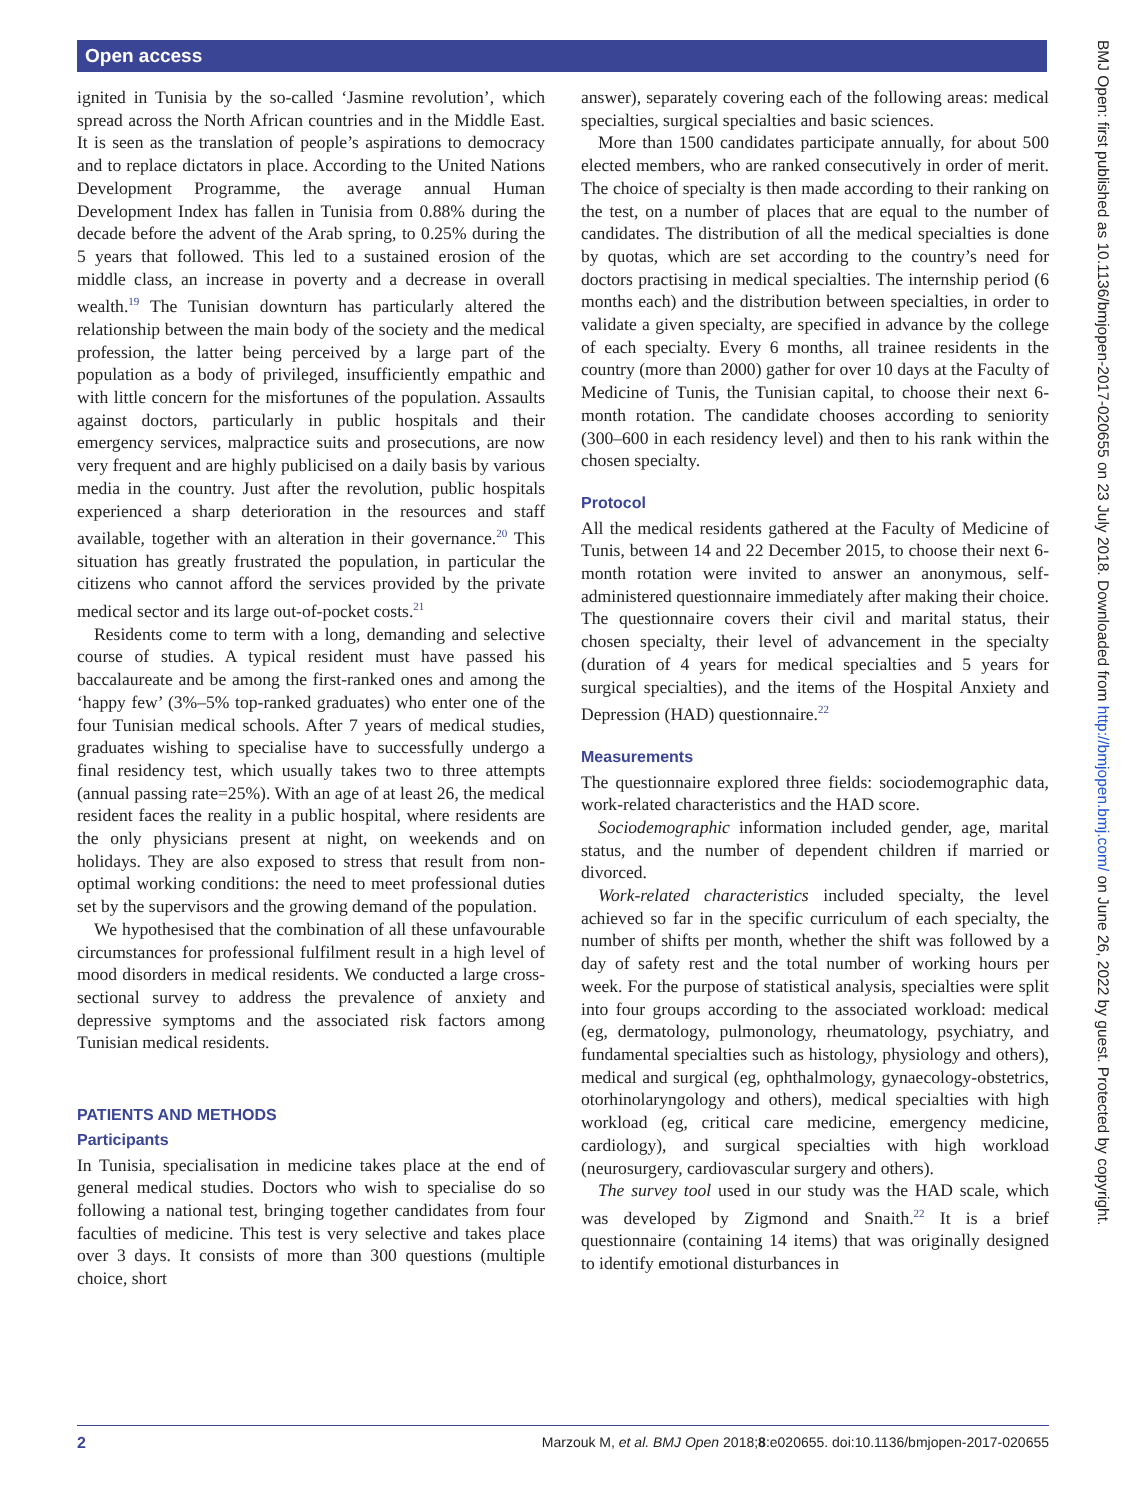Open access
BMJ Open: first published as 10.1136/bmjopen-2017-020655 on 23 July 2018. Downloaded from http://bmjopen.bmj.com/ on June 26, 2022 by guest. Protected by copyright.
ignited in Tunisia by the so-called ‘Jasmine revolution’, which spread across the North African countries and in the Middle East. It is seen as the translation of people’s aspirations to democracy and to replace dictators in place. According to the United Nations Development Programme, the average annual Human Development Index has fallen in Tunisia from 0.88% during the decade before the advent of the Arab spring, to 0.25% during the 5 years that followed. This led to a sustained erosion of the middle class, an increase in poverty and a decrease in overall wealth.<sup>19</sup> The Tunisian downturn has particularly altered the relationship between the main body of the society and the medical profession, the latter being perceived by a large part of the population as a body of privileged, insufficiently empathic and with little concern for the misfortunes of the population. Assaults against doctors, particularly in public hospitals and their emergency services, malpractice suits and prosecutions, are now very frequent and are highly publicised on a daily basis by various media in the country. Just after the revolution, public hospitals experienced a sharp deterioration in the resources and staff available, together with an alteration in their governance.<sup>20</sup> This situation has greatly frustrated the population, in particular the citizens who cannot afford the services provided by the private medical sector and its large out-of-pocket costs.<sup>21</sup>
Residents come to term with a long, demanding and selective course of studies. A typical resident must have passed his baccalaureate and be among the first-ranked ones and among the ‘happy few’ (3%–5% top-ranked graduates) who enter one of the four Tunisian medical schools. After 7 years of medical studies, graduates wishing to specialise have to successfully undergo a final residency test, which usually takes two to three attempts (annual passing rate=25%). With an age of at least 26, the medical resident faces the reality in a public hospital, where residents are the only physicians present at night, on weekends and on holidays. They are also exposed to stress that result from non-optimal working conditions: the need to meet professional duties set by the supervisors and the growing demand of the population.
We hypothesised that the combination of all these unfavourable circumstances for professional fulfilment result in a high level of mood disorders in medical residents. We conducted a large cross-sectional survey to address the prevalence of anxiety and depressive symptoms and the associated risk factors among Tunisian medical residents.
PATIENTS AND METHODS
Participants
In Tunisia, specialisation in medicine takes place at the end of general medical studies. Doctors who wish to specialise do so following a national test, bringing together candidates from four faculties of medicine. This test is very selective and takes place over 3 days. It consists of more than 300 questions (multiple choice, short
answer), separately covering each of the following areas: medical specialties, surgical specialties and basic sciences.
More than 1500 candidates participate annually, for about 500 elected members, who are ranked consecutively in order of merit. The choice of specialty is then made according to their ranking on the test, on a number of places that are equal to the number of candidates. The distribution of all the medical specialties is done by quotas, which are set according to the country’s need for doctors practising in medical specialties. The internship period (6 months each) and the distribution between specialties, in order to validate a given specialty, are specified in advance by the college of each specialty. Every 6 months, all trainee residents in the country (more than 2000) gather for over 10 days at the Faculty of Medicine of Tunis, the Tunisian capital, to choose their next 6-month rotation. The candidate chooses according to seniority (300–600 in each residency level) and then to his rank within the chosen specialty.
Protocol
All the medical residents gathered at the Faculty of Medicine of Tunis, between 14 and 22 December 2015, to choose their next 6-month rotation were invited to answer an anonymous, self-administered questionnaire immediately after making their choice. The questionnaire covers their civil and marital status, their chosen specialty, their level of advancement in the specialty (duration of 4 years for medical specialties and 5 years for surgical specialties), and the items of the Hospital Anxiety and Depression (HAD) questionnaire.<sup>22</sup>
Measurements
The questionnaire explored three fields: sociodemographic data, work-related characteristics and the HAD score.
Sociodemographic information included gender, age, marital status, and the number of dependent children if married or divorced.
Work-related characteristics included specialty, the level achieved so far in the specific curriculum of each specialty, the number of shifts per month, whether the shift was followed by a day of safety rest and the total number of working hours per week. For the purpose of statistical analysis, specialties were split into four groups according to the associated workload: medical (eg, dermatology, pulmonology, rheumatology, psychiatry, and fundamental specialties such as histology, physiology and others), medical and surgical (eg, ophthalmology, gynaecology-obstetrics, otorhinolaryngology and others), medical specialties with high workload (eg, critical care medicine, emergency medicine, cardiology), and surgical specialties with high workload (neurosurgery, cardiovascular surgery and others).
The survey tool used in our study was the HAD scale, which was developed by Zigmond and Snaith.<sup>22</sup> It is a brief questionnaire (containing 14 items) that was originally designed to identify emotional disturbances in
2 Marzouk M, et al. BMJ Open 2018;8:e020655. doi:10.1136/bmjopen-2017-020655